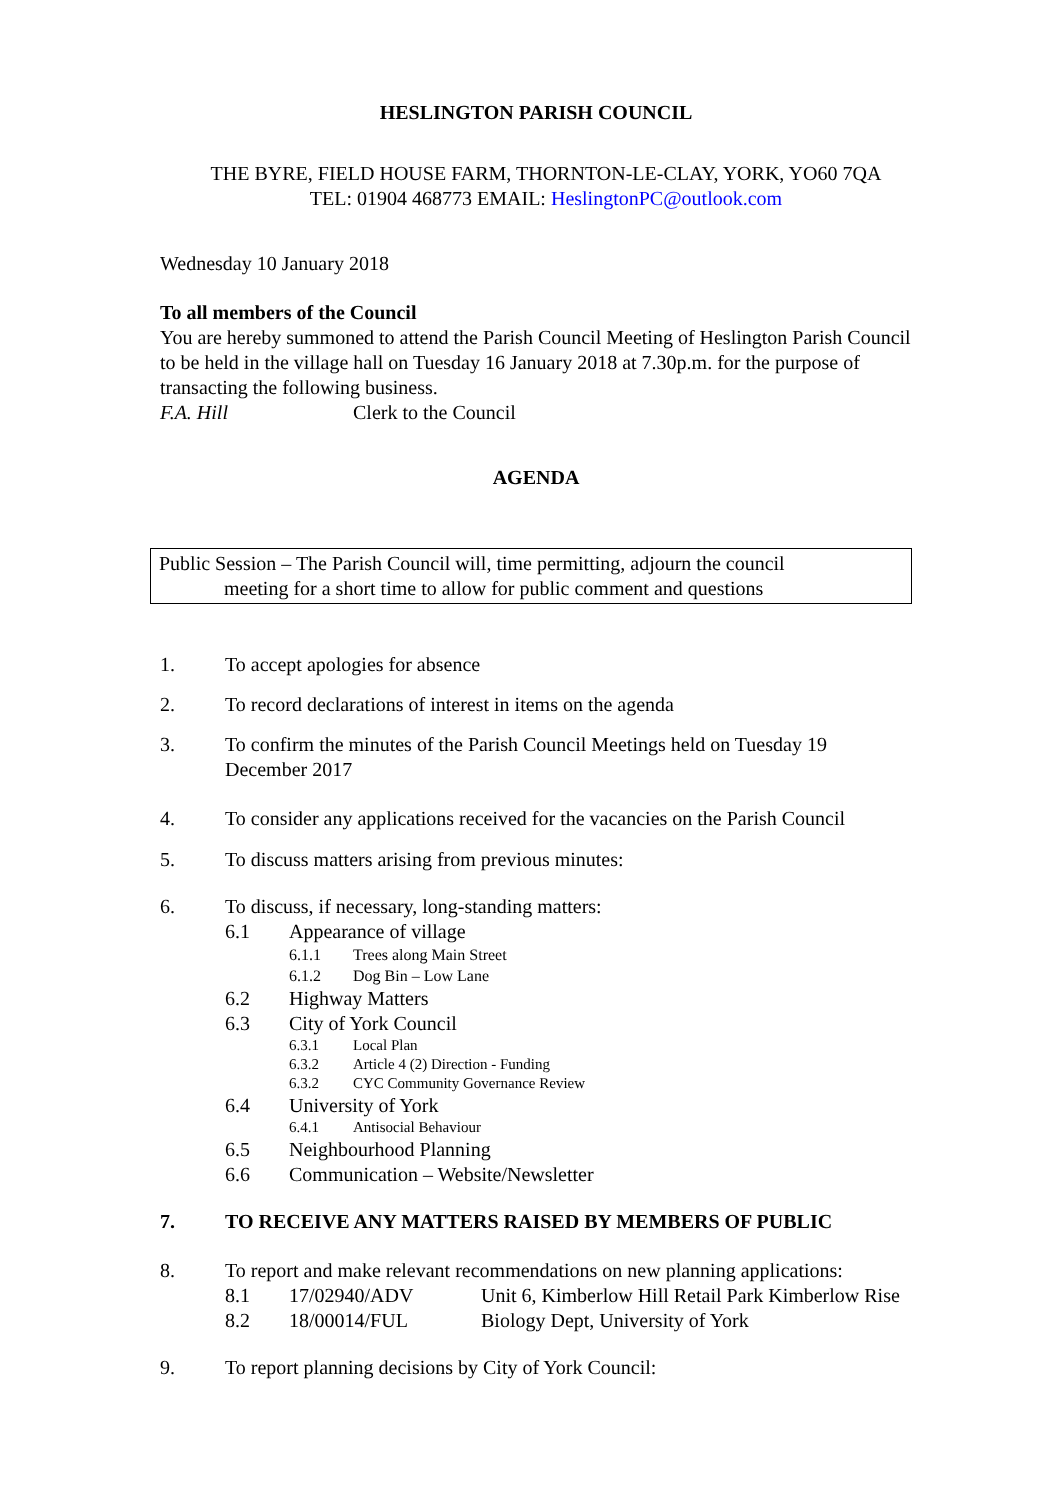HESLINGTON PARISH COUNCIL
THE BYRE, FIELD HOUSE FARM, THORNTON-LE-CLAY, YORK, YO60 7QA
TEL: 01904 468773 EMAIL: HeslingtonPC@outlook.com
Wednesday 10 January 2018
To all members of the Council
You are hereby summoned to attend the Parish Council Meeting of Heslington Parish Council to be held in the village hall on Tuesday 16 January 2018 at 7.30p.m. for the purpose of transacting the following business.
F.A. Hill Clerk to the Council
AGENDA
Public Session – The Parish Council will, time permitting, adjourn the council
meeting for a short time to allow for public comment and questions
1. To accept apologies for absence
2. To record declarations of interest in items on the agenda
3. To confirm the minutes of the Parish Council Meetings held on Tuesday 19 December 2017
4. To consider any applications received for the vacancies on the Parish Council
5. To discuss matters arising from previous minutes:
6. To discuss, if necessary, long-standing matters:
6.1 Appearance of village
6.1.1 Trees along Main Street
6.1.2 Dog Bin – Low Lane
6.2 Highway Matters
6.3 City of York Council
6.3.1 Local Plan
6.3.2 Article 4 (2) Direction - Funding
6.3.2 CYC Community Governance Review
6.4 University of York
6.4.1 Antisocial Behaviour
6.5 Neighbourhood Planning
6.6 Communication – Website/Newsletter
7. TO RECEIVE ANY MATTERS RAISED BY MEMBERS OF PUBLIC
8. To report and make relevant recommendations on new planning applications:
8.1 17/02940/ADV Unit 6, Kimberlow Hill Retail Park Kimberlow Rise
8.2 18/00014/FUL Biology Dept, University of York
9. To report planning decisions by City of York Council: